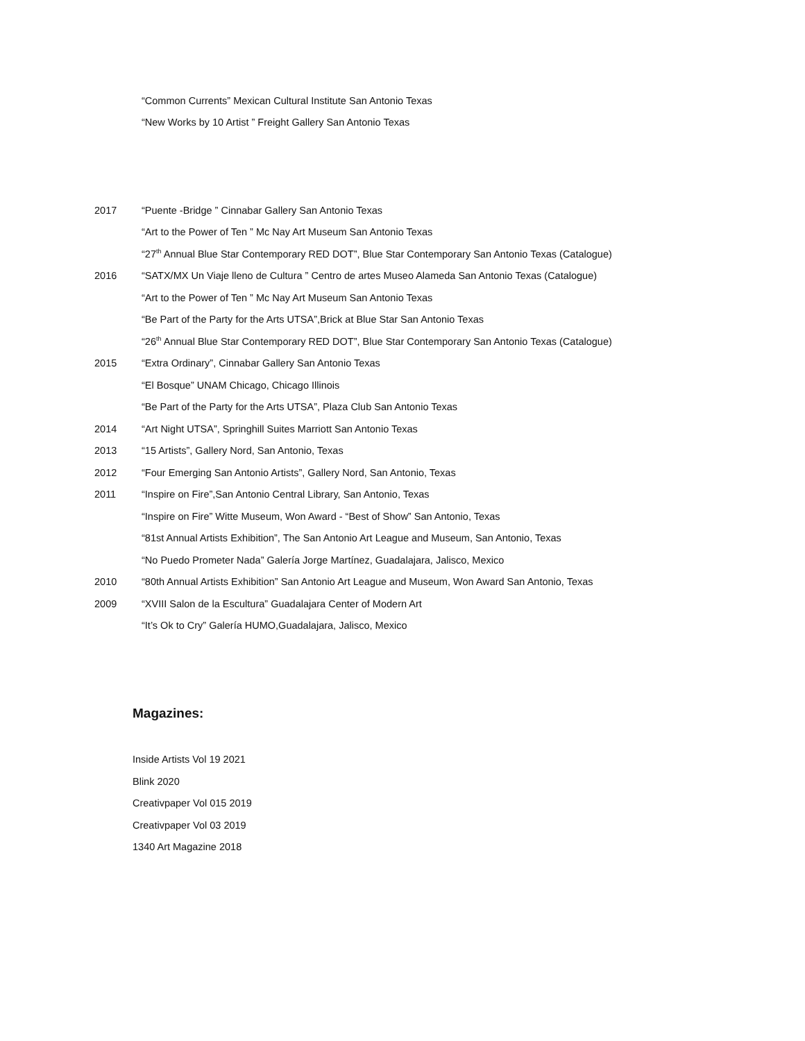“Common Currents” Mexican Cultural Institute San Antonio Texas
“New Works by 10 Artist ” Freight Gallery San Antonio Texas
2017 “Puente -Bridge ” Cinnabar Gallery San Antonio Texas
“Art to the Power of Ten ” Mc Nay Art Museum San Antonio Texas
“27<sup>th</sup> Annual Blue Star Contemporary RED DOT”, Blue Star Contemporary San Antonio Texas (Catalogue)
2016 “SATX/MX Un Viaje lleno de Cultura ” Centro de artes Museo Alameda San Antonio Texas (Catalogue)
“Art to the Power of Ten ” Mc Nay Art Museum San Antonio Texas
“Be Part of the Party for the Arts UTSA”,Brick at Blue Star San Antonio Texas
“26<sup>th</sup> Annual Blue Star Contemporary RED DOT”, Blue Star Contemporary San Antonio Texas (Catalogue)
2015 “Extra Ordinary”, Cinnabar Gallery San Antonio Texas
“El Bosque” UNAM Chicago, Chicago Illinois
“Be Part of the Party for the Arts UTSA”, Plaza Club San Antonio Texas
2014 “Art Night UTSA”, Springhill Suites Marriott San Antonio Texas
2013 “15 Artists”, Gallery Nord, San Antonio, Texas
2012 “Four Emerging San Antonio Artists”, Gallery Nord, San Antonio, Texas
2011 “Inspire on Fire”,San Antonio Central Library, San Antonio, Texas
“Inspire on Fire” Witte Museum, Won Award - “Best of Show” San Antonio, Texas
“81st Annual Artists Exhibition”, The San Antonio Art League and Museum, San Antonio, Texas
“No Puedo Prometer Nada” Galería Jorge Martínez, Guadalajara, Jalisco, Mexico
2010 “80th Annual Artists Exhibition” San Antonio Art League and Museum, Won Award San Antonio, Texas
2009 “XVIII Salon de la Escultura” Guadalajara Center of Modern Art
“It’s Ok to Cry” Galería HUMO,Guadalajara, Jalisco, Mexico
Magazines:
Inside Artists Vol 19 2021
Blink 2020
Creativpaper Vol 015 2019
Creativpaper Vol 03 2019
1340 Art Magazine 2018